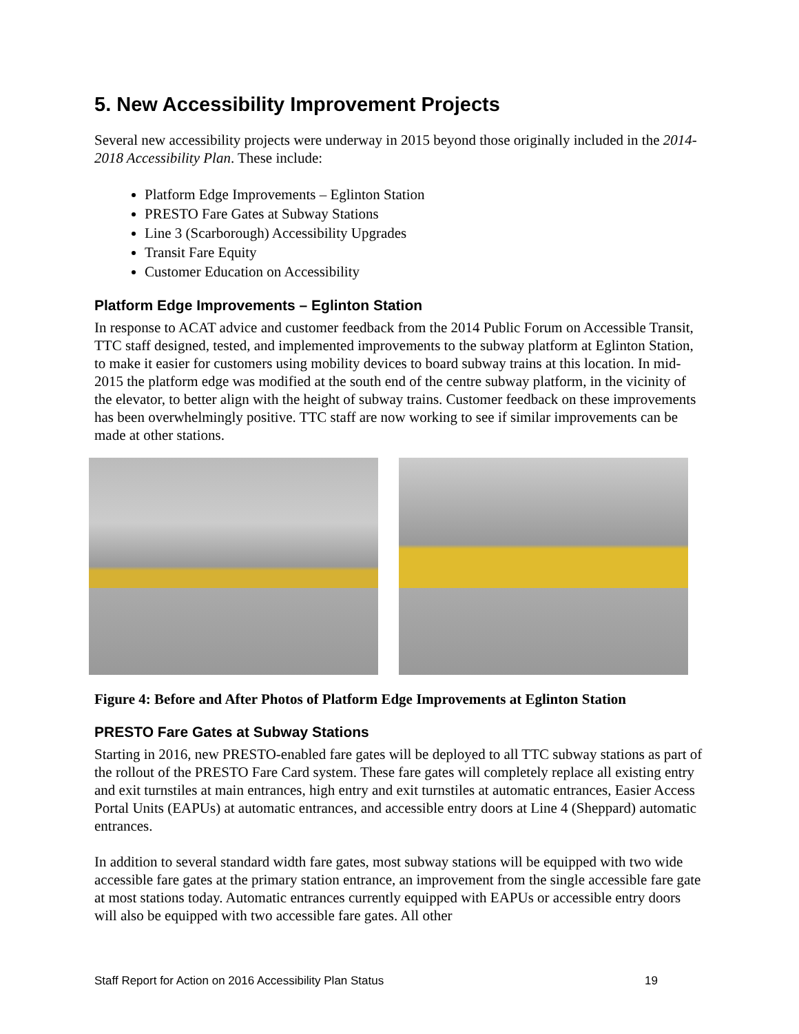5. New Accessibility Improvement Projects
Several new accessibility projects were underway in 2015 beyond those originally included in the 2014-2018 Accessibility Plan. These include:
Platform Edge Improvements – Eglinton Station
PRESTO Fare Gates at Subway Stations
Line 3 (Scarborough) Accessibility Upgrades
Transit Fare Equity
Customer Education on Accessibility
Platform Edge Improvements – Eglinton Station
In response to ACAT advice and customer feedback from the 2014 Public Forum on Accessible Transit, TTC staff designed, tested, and implemented improvements to the subway platform at Eglinton Station, to make it easier for customers using mobility devices to board subway trains at this location. In mid-2015 the platform edge was modified at the south end of the centre subway platform, in the vicinity of the elevator, to better align with the height of subway trains. Customer feedback on these improvements has been overwhelmingly positive. TTC staff are now working to see if similar improvements can be made at other stations.
Figure 4: Before and After Photos of Platform Edge Improvements at Eglinton Station
PRESTO Fare Gates at Subway Stations
Starting in 2016, new PRESTO-enabled fare gates will be deployed to all TTC subway stations as part of the rollout of the PRESTO Fare Card system. These fare gates will completely replace all existing entry and exit turnstiles at main entrances, high entry and exit turnstiles at automatic entrances, Easier Access Portal Units (EAPUs) at automatic entrances, and accessible entry doors at Line 4 (Sheppard) automatic entrances.
In addition to several standard width fare gates, most subway stations will be equipped with two wide accessible fare gates at the primary station entrance, an improvement from the single accessible fare gate at most stations today. Automatic entrances currently equipped with EAPUs or accessible entry doors will also be equipped with two accessible fare gates. All other
Staff Report for Action on 2016 Accessibility Plan Status 19